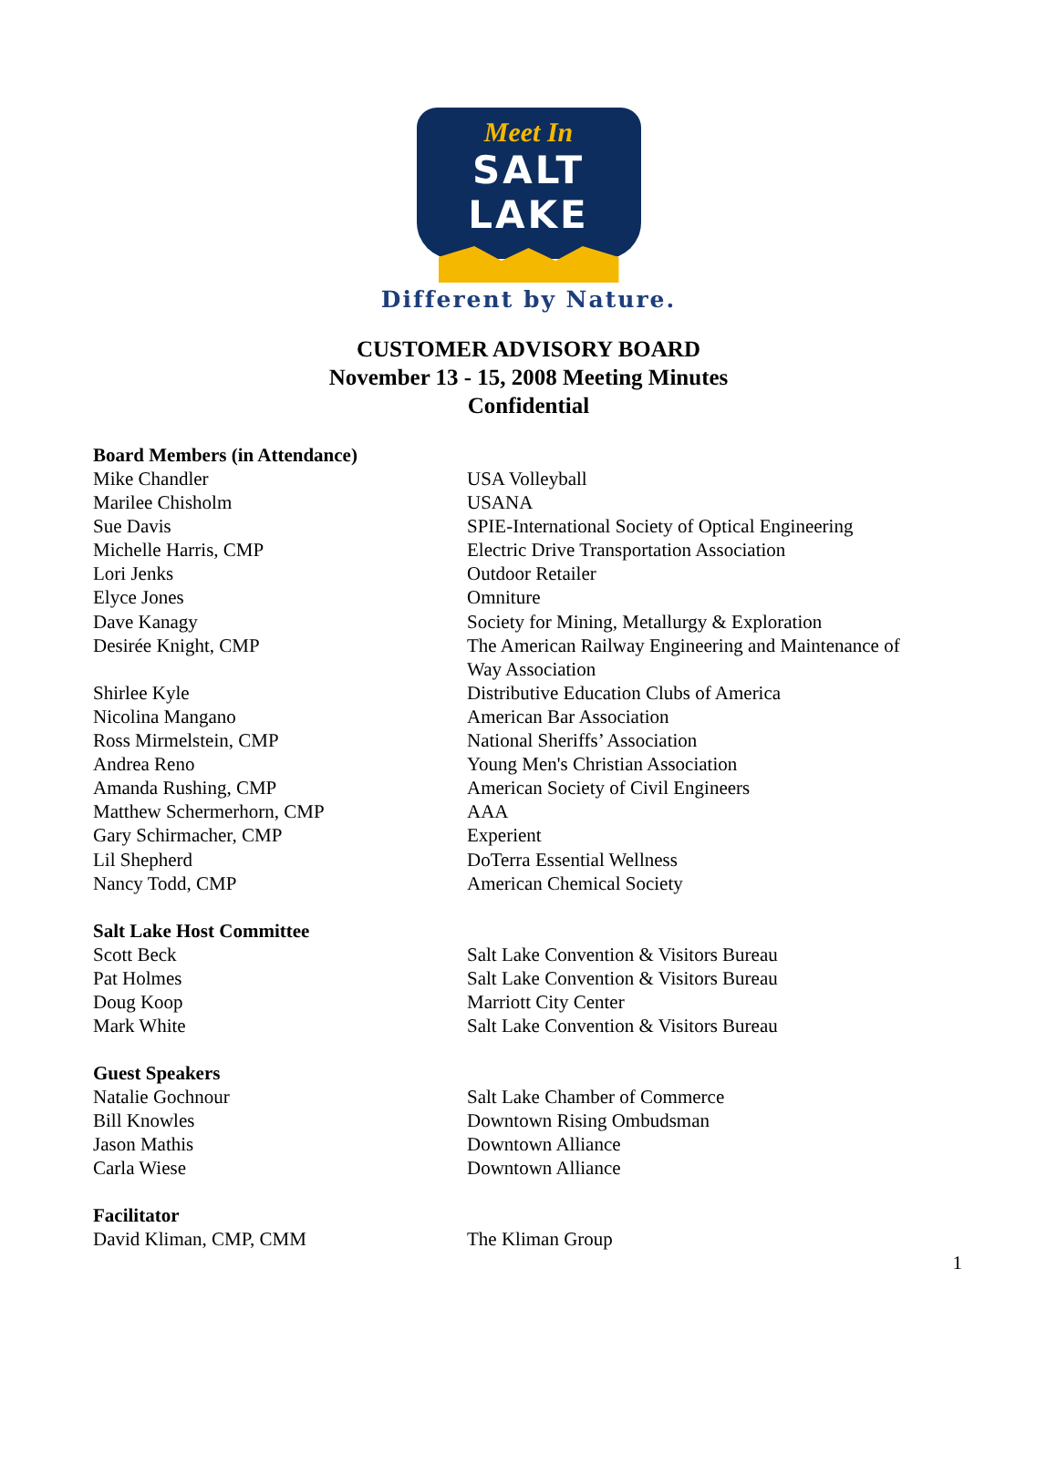Meet In
SALT LAKE
Different by Nature.
CUSTOMER ADVISORY BOARD
November 13 - 15, 2008 Meeting Minutes
Confidential
| Board Members (in Attendance) | |
| --- | --- |
| Mike Chandler | USA Volleyball |
| Marilee Chisholm | USANA |
| Sue Davis | SPIE-International Society of Optical Engineering |
| Michelle Harris, CMP | Electric Drive Transportation Association |
| Lori Jenks | Outdoor Retailer |
| Elyce Jones | Omniture |
| Dave Kanagy | Society for Mining, Metallurgy & Exploration |
| Desirée Knight, CMP | The American Railway Engineering and Maintenance of Way Association |
| Shirlee Kyle | Distributive Education Clubs of America |
| Nicolina Mangano | American Bar Association |
| Ross Mirmelstein, CMP | National Sheriffs’ Association |
| Andrea Reno | Young Men's Christian Association |
| Amanda Rushing, CMP | American Society of Civil Engineers |
| Matthew Schermerhorn, CMP | AAA |
| Gary Schirmacher, CMP | Experient |
| Lil Shepherd | DoTerra Essential Wellness |
| Nancy Todd, CMP | American Chemical Society |
| Salt Lake Host Committee | |
| Scott Beck | Salt Lake Convention & Visitors Bureau |
| Pat Holmes | Salt Lake Convention & Visitors Bureau |
| Doug Koop | Marriott City Center |
| Mark White | Salt Lake Convention & Visitors Bureau |
| Guest Speakers | |
| Natalie Gochnour | Salt Lake Chamber of Commerce |
| Bill Knowles | Downtown Rising Ombudsman |
| Jason Mathis | Downtown Alliance |
| Carla Wiese | Downtown Alliance |
| Facilitator | |
| David Kliman, CMP, CMM | The Kliman Group |
1